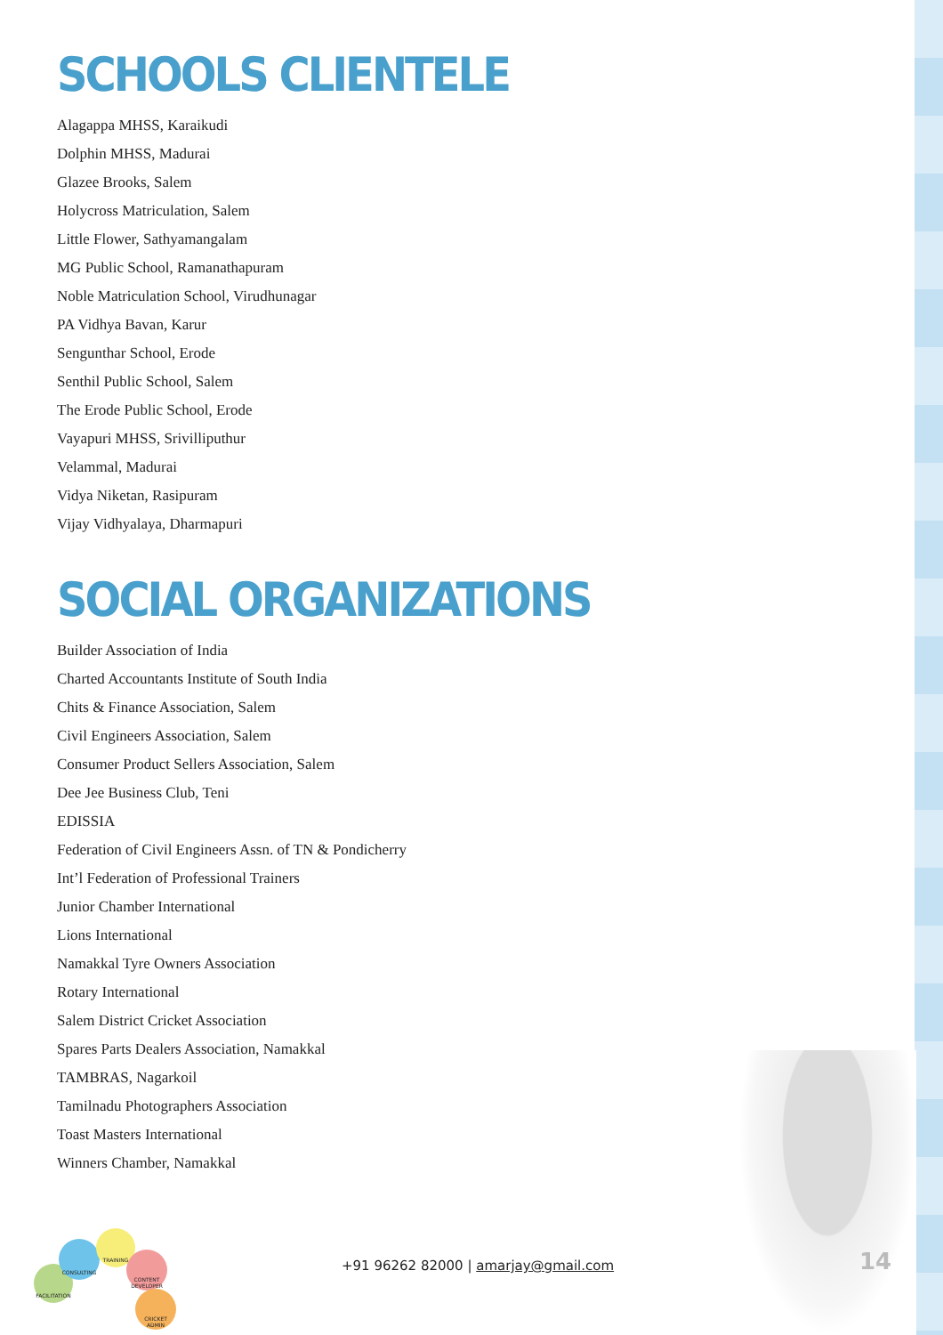SCHOOLS CLIENTELE
Alagappa MHSS, Karaikudi
Dolphin MHSS, Madurai
Glazee Brooks, Salem
Holycross Matriculation, Salem
Little Flower, Sathyamangalam
MG Public School, Ramanathapuram
Noble Matriculation School, Virudhunagar
PA Vidhya Bavan, Karur
Sengunthar School, Erode
Senthil Public School, Salem
The Erode Public School, Erode
Vayapuri MHSS, Srivilliputhur
Velammal, Madurai
Vidya Niketan, Rasipuram
Vijay Vidhyalaya, Dharmapuri
SOCIAL ORGANIZATIONS
Builder Association of India
Charted Accountants Institute of South India
Chits & Finance Association, Salem
Civil Engineers Association, Salem
Consumer Product Sellers Association, Salem
Dee Jee Business Club, Teni
EDISSIA
Federation of Civil Engineers Assn. of TN & Pondicherry
Int’l Federation of Professional Trainers
Junior Chamber International
Lions International
Namakkal Tyre Owners Association
Rotary International
Salem District Cricket Association
Spares Parts Dealers Association, Namakkal
TAMBRAS, Nagarkoil
Tamilnadu Photographers Association
Toast Masters International
Winners Chamber, Namakkal
FACILITATION
CONSULTING
TRAINING
CONTENT DEVELOPER
CRICKET ADMIN
+91 96262 82000 | amarjay@gmail.com
14